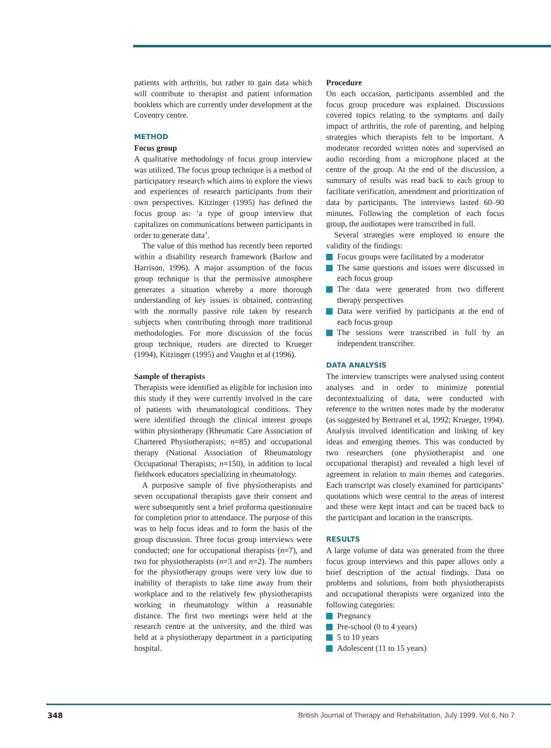patients with arthritis, but rather to gain data which will contribute to therapist and patient information booklets which are currently under development at the Coventry centre.
METHOD
Focus group
A qualitative methodology of focus group interview was utilized. The focus group technique is a method of participatory research which aims to explore the views and experiences of research participants from their own perspectives. Kitzinger (1995) has defined the focus group as: ‘a type of group interview that capitalizes on communications between participants in order to generate data’.
The value of this method has recently been reported within a disability research framework (Barlow and Harrison, 1996). A major assumption of the focus group technique is that the permissive atmosphere generates a situation whereby a more thorough understanding of key issues is obtained, contrasting with the normally passive role taken by research subjects when contributing through more traditional methodologies. For more discussion of the focus group technique, readers are directed to Krueger (1994), Kitzinger (1995) and Vaughn et al (1996).
Sample of therapists
Therapists were identified as eligible for inclusion into this study if they were currently involved in the care of patients with rheumatological conditions. They were identified through the clinical interest groups within physiotherapy (Rheumatic Care Association of Chartered Physiotherapists; n=85) and occupational therapy (National Association of Rheumatology Occupational Therapists; n=150), in addition to local fieldwork educators specializing in rheumatology.
A purposive sample of five physiotherapists and seven occupational therapists gave their consent and were subsequently sent a brief proforma questionnaire for completion prior to attendance. The purpose of this was to help focus ideas and to form the basis of the group discussion. Three focus group interviews were conducted; one for occupational therapists (n=7), and two for physiotherapists (n=3 and n=2). The numbers for the physiotherapy groups were very low due to inability of therapists to take time away from their workplace and to the relatively few physiotherapists working in rheumatology within a reasonable distance. The first two meetings were held at the research centre at the university, and the third was held at a physiotherapy department in a participating hospital.
Procedure
On each occasion, participants assembled and the focus group procedure was explained. Discussions covered topics relating to the symptoms and daily impact of arthritis, the role of parenting, and helping strategies which therapists felt to be important. A moderator recorded written notes and supervised an audio recording from a microphone placed at the centre of the group. At the end of the discussion, a summary of results was read back to each group to facilitate verification, amendment and prioritization of data by participants. The interviews lasted 60–90 minutes. Following the completion of each focus group, the audiotapes were transcribed in full.
Several strategies were employed to ensure the validity of the findings:
Focus groups were facilitated by a moderator
The same questions and issues were discussed in each focus group
The data were generated from two different therapy perspectives
Data were verified by participants at the end of each focus group
The sessions were transcribed in full by an independent transcriber.
DATA ANALYSIS
The interview transcripts were analysed using content analyses and in order to minimize potential decontextualizing of data, were conducted with reference to the written notes made by the moderator (as suggested by Bertranel et al, 1992; Krueger, 1994). Analysis involved identification and linking of key ideas and emerging themes. This was conducted by two researchers (one physiotherapist and one occupational therapist) and revealed a high level of agreement in relation to main themes and categories. Each transcript was closely examined for participants’ quotations which were central to the areas of interest and these were kept intact and can be traced back to the participant and location in the transcripts.
RESULTS
A large volume of data was generated from the three focus group interviews and this paper allows only a brief description of the actual findings. Data on problems and solutions, from both physiotherapists and occupational therapists were organized into the following categories:
Pregnancy
Pre-school (0 to 4 years)
5 to 10 years
Adolescent (11 to 15 years)
348 British Journal of Therapy and Rehabilitation, July 1999, Vol 6, No 7